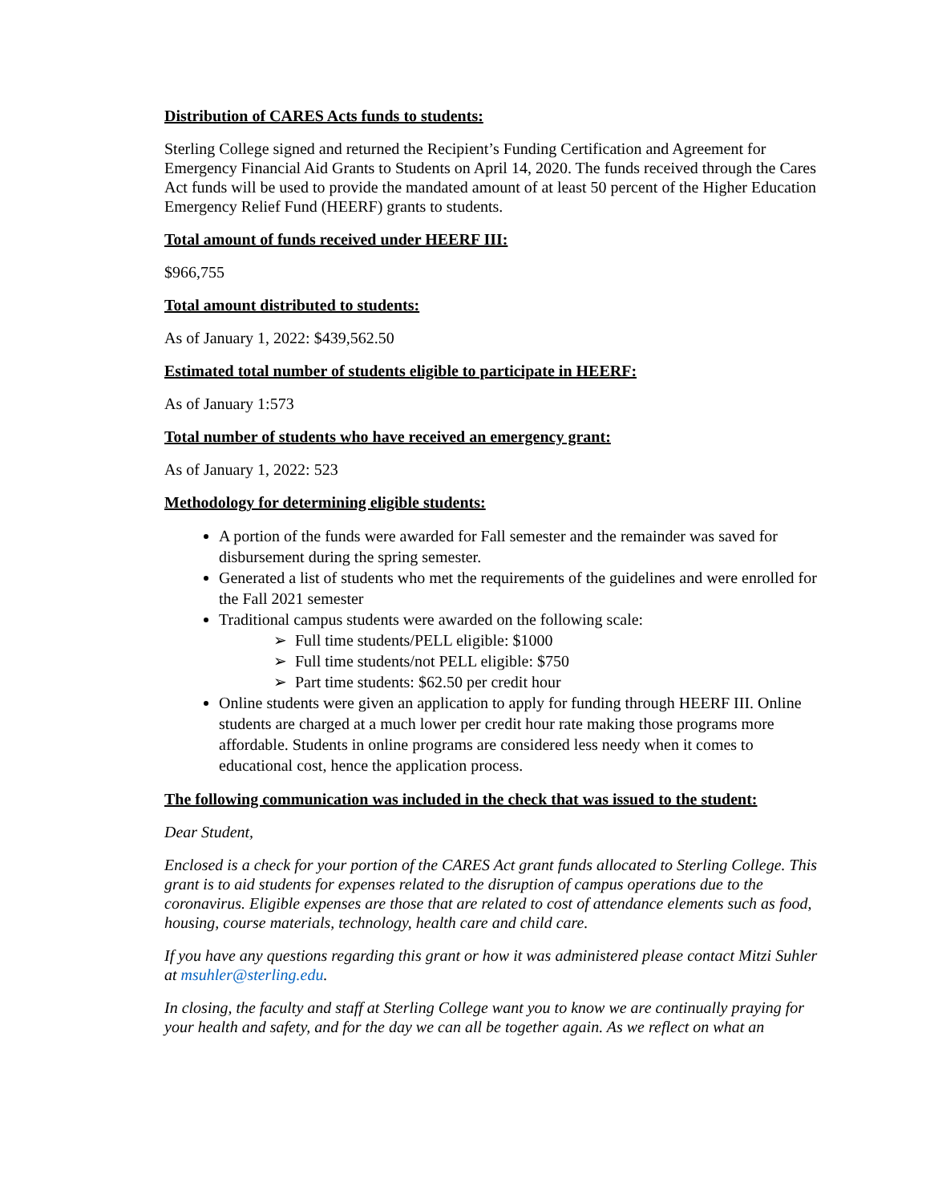Distribution of CARES Acts funds to students:
Sterling College signed and returned the Recipient’s Funding Certification and Agreement for Emergency Financial Aid Grants to Students on April 14, 2020. The funds received through the Cares Act funds will be used to provide the mandated amount of at least 50 percent of the Higher Education Emergency Relief Fund (HEERF) grants to students.
Total amount of funds received under HEERF III:
$966,755
Total amount distributed to students:
As of January 1, 2022: $439,562.50
Estimated total number of students eligible to participate in HEERF:
As of January 1:573
Total number of students who have received an emergency grant:
As of January 1, 2022: 523
Methodology for determining eligible students:
A portion of the funds were awarded for Fall semester and the remainder was saved for disbursement during the spring semester.
Generated a list of students who met the requirements of the guidelines and were enrolled for the Fall 2021 semester
Traditional campus students were awarded on the following scale:
➢ Full time students/PELL eligible: $1000
➢ Full time students/not PELL eligible: $750
➢ Part time students: $62.50 per credit hour
Online students were given an application to apply for funding through HEERF III. Online students are charged at a much lower per credit hour rate making those programs more affordable. Students in online programs are considered less needy when it comes to educational cost, hence the application process.
The following communication was included in the check that was issued to the student:
Dear Student,
Enclosed is a check for your portion of the CARES Act grant funds allocated to Sterling College. This grant is to aid students for expenses related to the disruption of campus operations due to the coronavirus. Eligible expenses are those that are related to cost of attendance elements such as food, housing, course materials, technology, health care and child care.
If you have any questions regarding this grant or how it was administered please contact Mitzi Suhler at msuhler@sterling.edu.
In closing, the faculty and staff at Sterling College want you to know we are continually praying for your health and safety, and for the day we can all be together again. As we reflect on what an